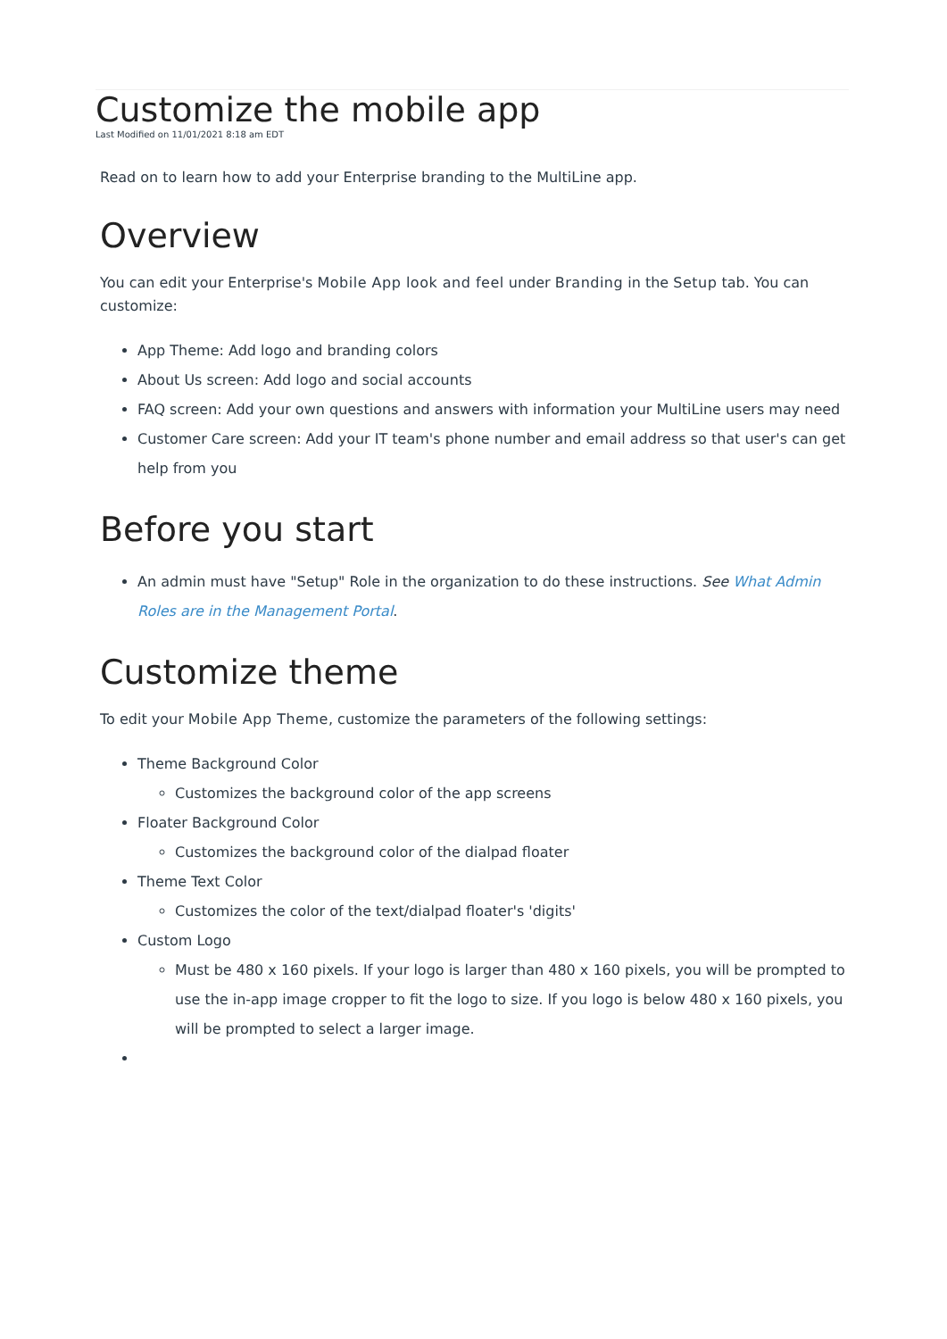Customize the mobile app
Last Modified on 11/01/2021 8:18 am EDT
Read on to learn how to add your Enterprise branding to the MultiLine app.
Overview
You can edit your Enterprise's Mobile App look and feel under Branding in the Setup tab. You can customize:
App Theme: Add logo and branding colors
About Us screen: Add logo and social accounts
FAQ screen: Add your own questions and answers with information your MultiLine users may need
Customer Care screen: Add your IT team's phone number and email address so that user's can get help from you
Before you start
An admin must have "Setup" Role in the organization to do these instructions. See What Admin Roles are in the Management Portal.
Customize theme
To edit your Mobile App Theme, customize the parameters of the following settings:
Theme Background Color
Customizes the background color of the app screens
Floater Background Color
Customizes the background color of the dialpad floater
Theme Text Color
Customizes the color of the text/dialpad floater's 'digits'
Custom Logo
Must be 480 x 160 pixels. If your logo is larger than 480 x 160 pixels, you will be prompted to use the in-app image cropper to fit the logo to size. If you logo is below 480 x 160 pixels, you will be prompted to select a larger image.